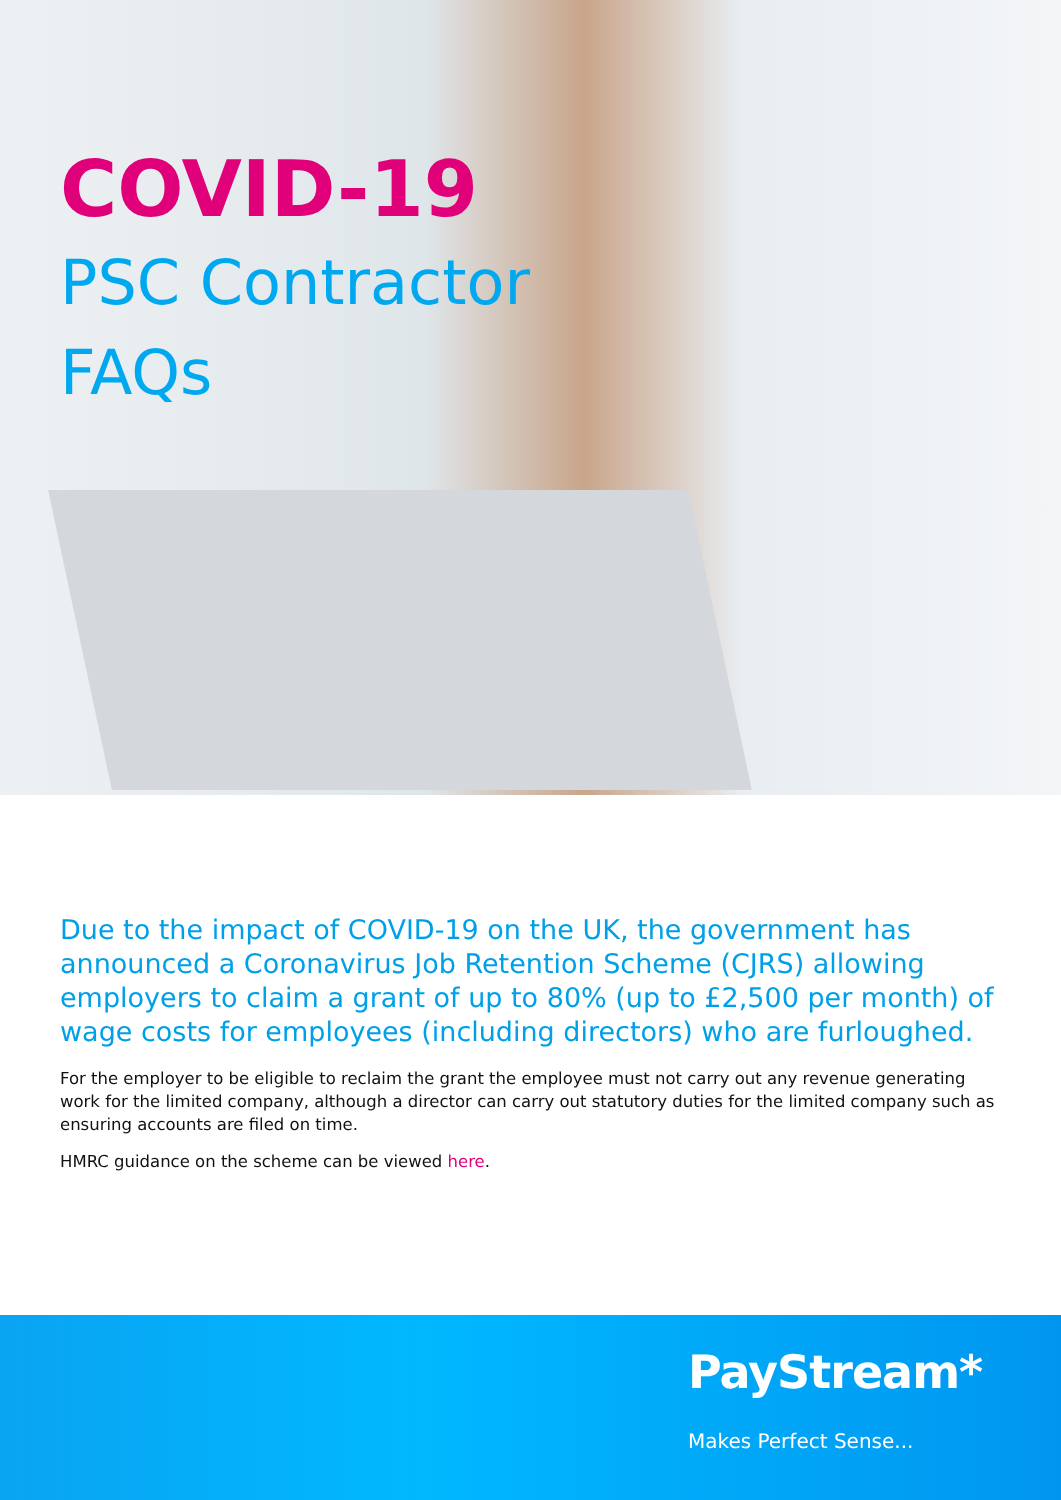COVID-19
PSC Contractor
FAQs
Due to the impact of COVID-19 on the UK, the government has announced a Coronavirus Job Retention Scheme (CJRS) allowing employers to claim a grant of up to 80% (up to £2,500 per month) of wage costs for employees (including directors) who are furloughed.
For the employer to be eligible to reclaim the grant the employee must not carry out any revenue generating work for the limited company, although a director can carry out statutory duties for the limited company such as ensuring accounts are filed on time.
HMRC guidance on the scheme can be viewed here.
PayStream*
Makes Perfect Sense...